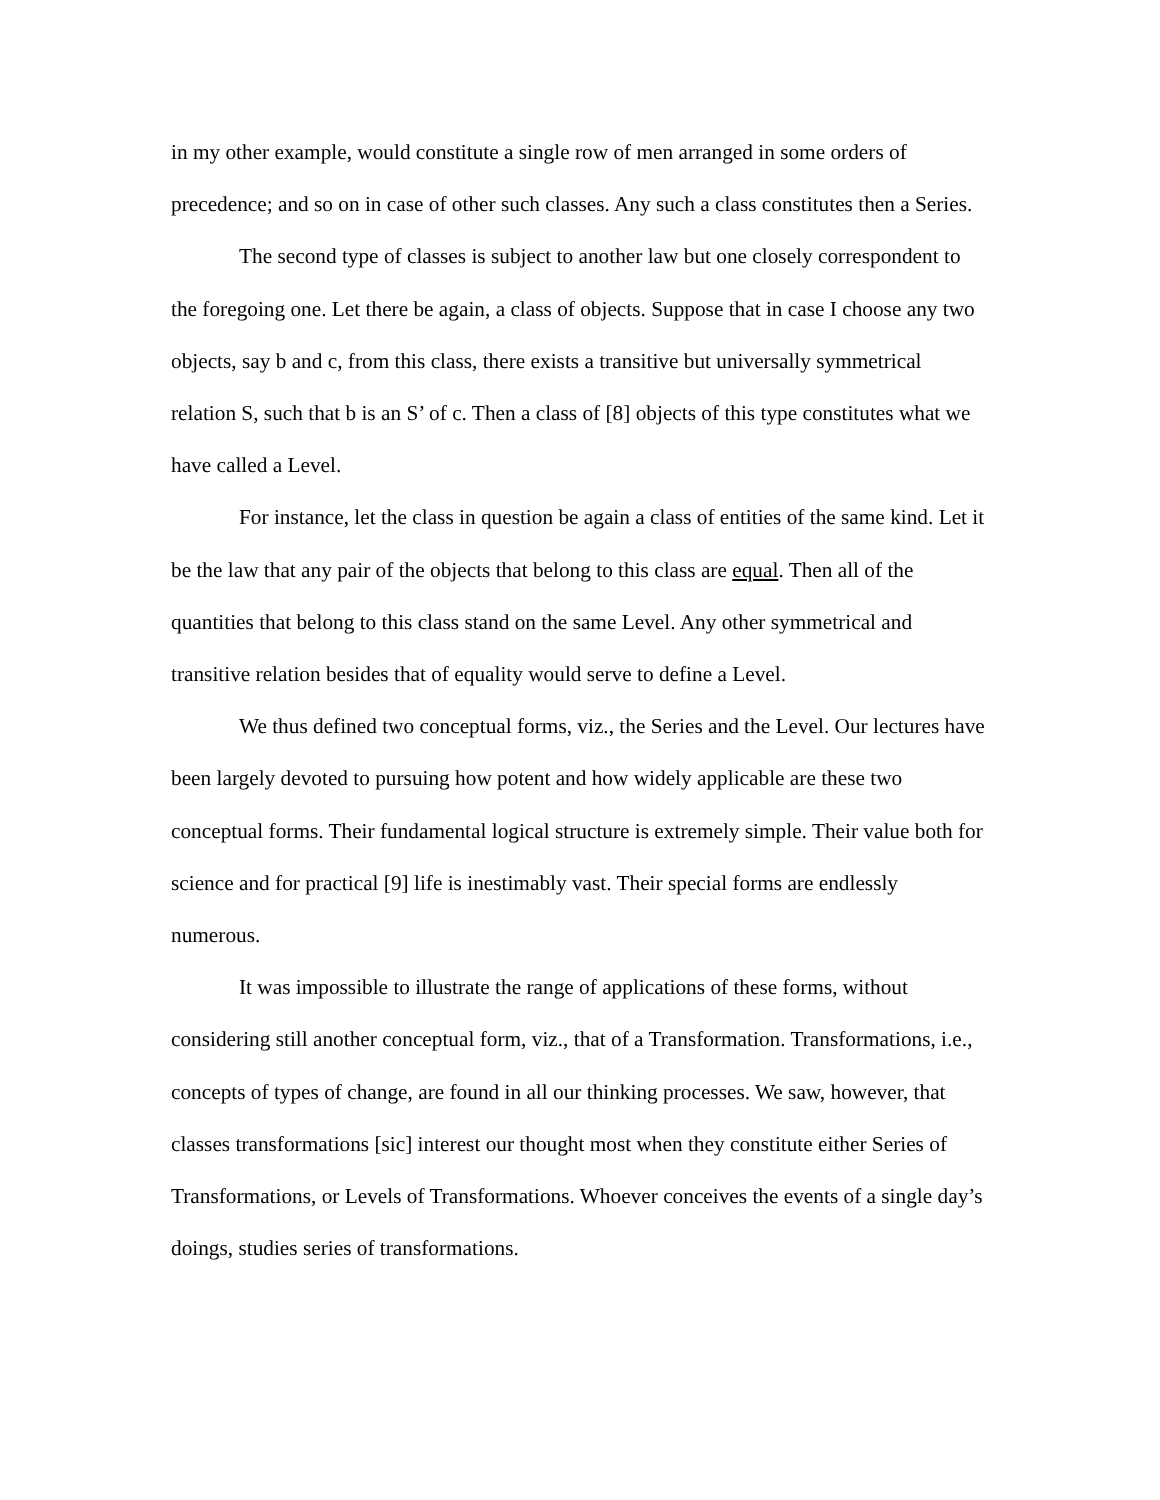in my other example, would constitute a single row of men arranged in some orders of precedence; and so on in case of other such classes. Any such a class constitutes then a Series.
The second type of classes is subject to another law but one closely correspondent to the foregoing one. Let there be again, a class of objects. Suppose that in case I choose any two objects, say b and c, from this class, there exists a transitive but universally symmetrical relation S, such that b is an S’ of c. Then a class of [8] objects of this type constitutes what we have called a Level.
For instance, let the class in question be again a class of entities of the same kind. Let it be the law that any pair of the objects that belong to this class are equal. Then all of the quantities that belong to this class stand on the same Level. Any other symmetrical and transitive relation besides that of equality would serve to define a Level.
We thus defined two conceptual forms, viz., the Series and the Level. Our lectures have been largely devoted to pursuing how potent and how widely applicable are these two conceptual forms. Their fundamental logical structure is extremely simple. Their value both for science and for practical [9] life is inestimably vast. Their special forms are endlessly numerous.
It was impossible to illustrate the range of applications of these forms, without considering still another conceptual form, viz., that of a Transformation. Transformations, i.e., concepts of types of change, are found in all our thinking processes. We saw, however, that classes transformations [sic] interest our thought most when they constitute either Series of Transformations, or Levels of Transformations. Whoever conceives the events of a single day’s doings, studies series of transformations.